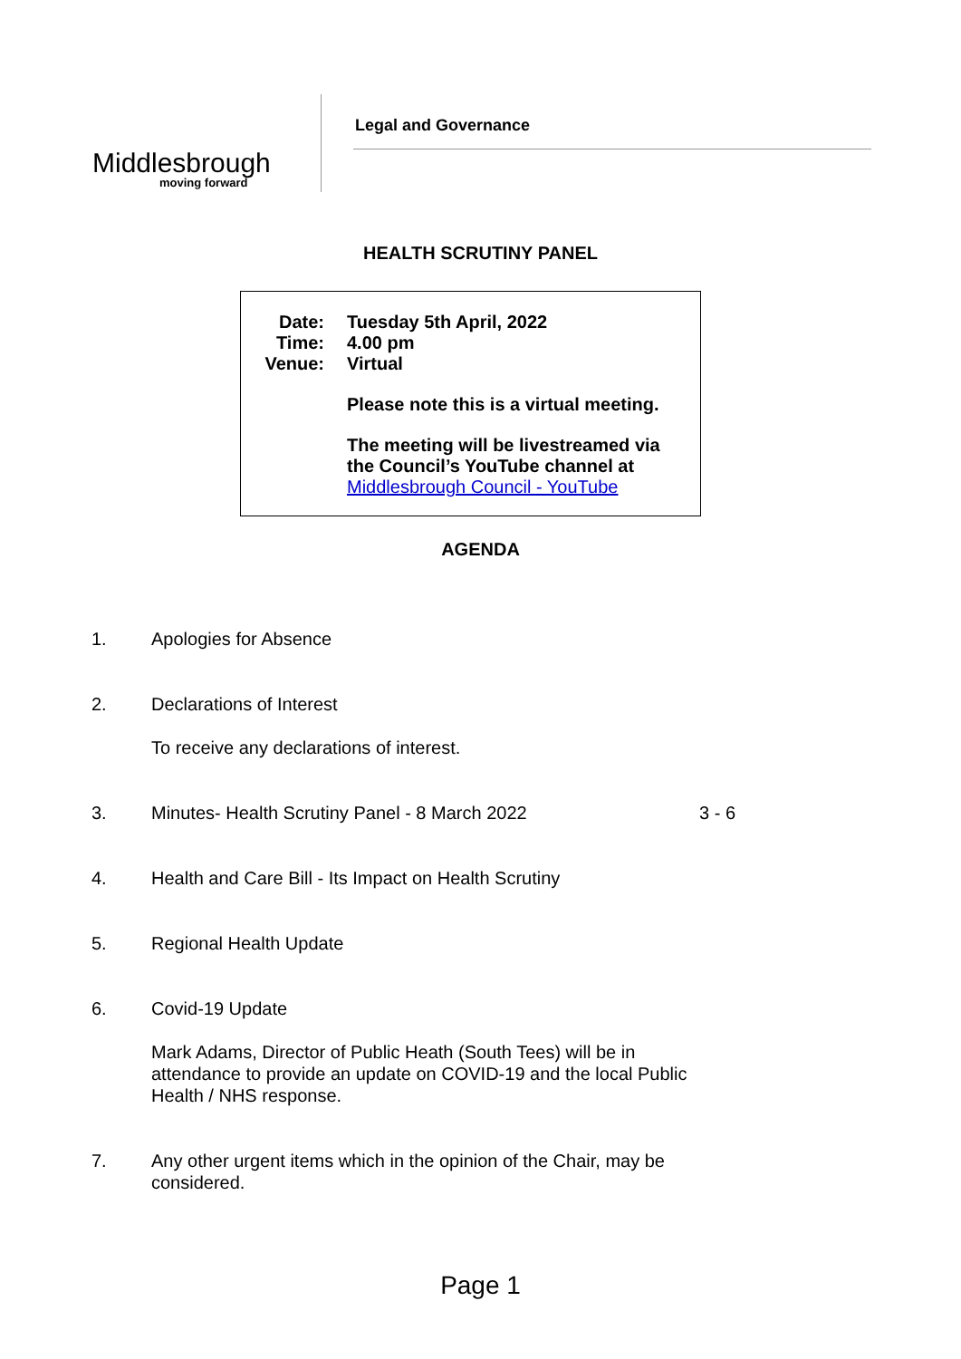Middlesbrough
moving forward
Legal and Governance
HEALTH SCRUTINY PANEL
Date:
Time:
Venue:
Tuesday 5th April, 2022
4.00 pm
Virtual
Please note this is a virtual meeting.
The meeting will be livestreamed via
the Council’s YouTube channel at
Middlesbrough Council - YouTube
AGENDA
1. Apologies for Absence
2. Declarations of Interest
To receive any declarations of interest.
3. Minutes- Health Scrutiny Panel - 8 March 2022 3 - 6
4. Health and Care Bill - Its Impact on Health Scrutiny
5. Regional Health Update
6. Covid-19 Update
Mark Adams, Director of Public Heath (South Tees) will be in attendance to provide an update on COVID-19 and the local Public Health / NHS response.
7. Any other urgent items which in the opinion of the Chair, may be considered.
Page 1